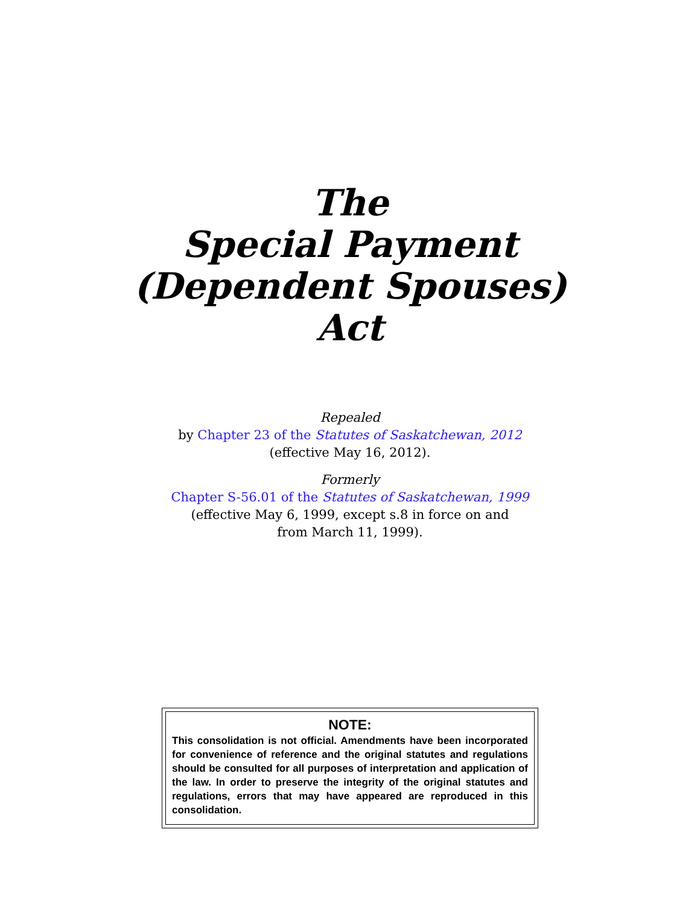The
Special Payment
(Dependent Spouses)
Act
Repealed
by Chapter 23 of the Statutes of Saskatchewan, 2012
(effective May 16, 2012).
Formerly
Chapter S-56.01 of the Statutes of Saskatchewan, 1999
(effective May 6, 1999, except s.8 in force on and
from March 11, 1999).
NOTE:
This consolidation is not official. Amendments have been incorporated for convenience of reference and the original statutes and regulations should be consulted for all purposes of interpretation and application of the law. In order to preserve the integrity of the original statutes and regulations, errors that may have appeared are reproduced in this consolidation.